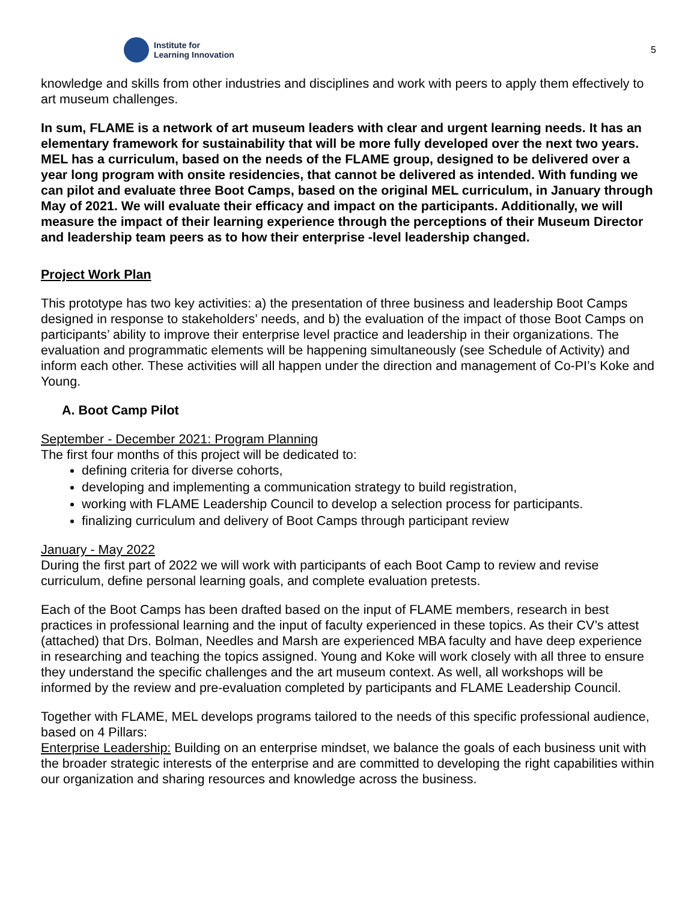Institute for
Learning Innovation
5
knowledge and skills from other industries and disciplines and work with peers to apply them effectively to art museum challenges.
In sum, FLAME is a network of art museum leaders with clear and urgent learning needs. It has an elementary framework for sustainability that will be more fully developed over the next two years. MEL has a curriculum, based on the needs of the FLAME group, designed to be delivered over a year long program with onsite residencies, that cannot be delivered as intended. With funding we can pilot and evaluate three Boot Camps, based on the original MEL curriculum, in January through May of 2021. We will evaluate their efficacy and impact on the participants. Additionally, we will measure the impact of their learning experience through the perceptions of their Museum Director and leadership team peers as to how their enterprise -level leadership changed.
Project Work Plan
This prototype has two key activities: a) the presentation of three business and leadership Boot Camps designed in response to stakeholders’ needs, and b) the evaluation of the impact of those Boot Camps on participants’ ability to improve their enterprise level practice and leadership in their organizations. The evaluation and programmatic elements will be happening simultaneously (see Schedule of Activity) and inform each other. These activities will all happen under the direction and management of Co-PI’s Koke and Young.
A. Boot Camp Pilot
September - December 2021: Program Planning
The first four months of this project will be dedicated to:
defining criteria for diverse cohorts,
developing and implementing a communication strategy to build registration,
working with FLAME Leadership Council to develop a selection process for participants.
finalizing curriculum and delivery of Boot Camps through participant review
January - May 2022
During the first part of 2022 we will work with participants of each Boot Camp to review and revise curriculum, define personal learning goals, and complete evaluation pretests.
Each of the Boot Camps has been drafted based on the input of FLAME members, research in best practices in professional learning and the input of faculty experienced in these topics. As their CV’s attest (attached) that Drs. Bolman, Needles and Marsh are experienced MBA faculty and have deep experience in researching and teaching the topics assigned. Young and Koke will work closely with all three to ensure they understand the specific challenges and the art museum context. As well, all workshops will be informed by the review and pre-evaluation completed by participants and FLAME Leadership Council.
Together with FLAME, MEL develops programs tailored to the needs of this specific professional audience, based on 4 Pillars:
Enterprise Leadership: Building on an enterprise mindset, we balance the goals of each business unit with the broader strategic interests of the enterprise and are committed to developing the right capabilities within our organization and sharing resources and knowledge across the business.